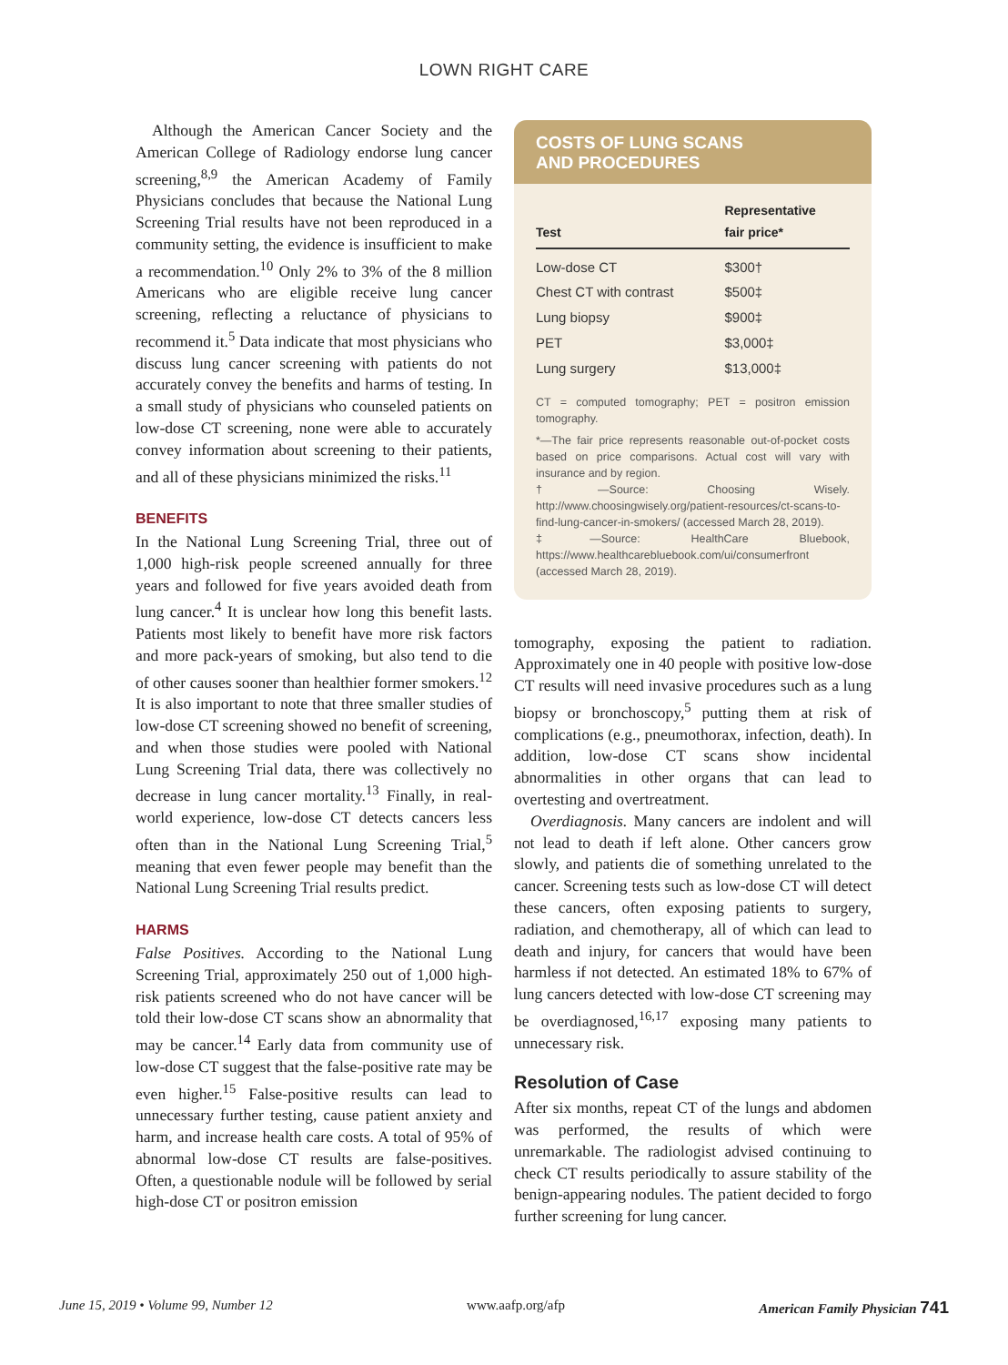LOWN RIGHT CARE
Although the American Cancer Society and the American College of Radiology endorse lung cancer screening,<sup>8,9</sup> the American Academy of Family Physicians concludes that because the National Lung Screening Trial results have not been reproduced in a community setting, the evidence is insufficient to make a recommendation.<sup>10</sup> Only 2% to 3% of the 8 million Americans who are eligible receive lung cancer screening, reflecting a reluctance of physicians to recommend it.<sup>5</sup> Data indicate that most physicians who discuss lung cancer screening with patients do not accurately convey the benefits and harms of testing. In a small study of physicians who counseled patients on low-dose CT screening, none were able to accurately convey information about screening to their patients, and all of these physicians minimized the risks.<sup>11</sup>
BENEFITS
In the National Lung Screening Trial, three out of 1,000 high-risk people screened annually for three years and followed for five years avoided death from lung cancer.<sup>4</sup> It is unclear how long this benefit lasts. Patients most likely to benefit have more risk factors and more pack-years of smoking, but also tend to die of other causes sooner than healthier former smokers.<sup>12</sup> It is also important to note that three smaller studies of low-dose CT screening showed no benefit of screening, and when those studies were pooled with National Lung Screening Trial data, there was collectively no decrease in lung cancer mortality.<sup>13</sup> Finally, in real-world experience, low-dose CT detects cancers less often than in the National Lung Screening Trial,<sup>5</sup> meaning that even fewer people may benefit than the National Lung Screening Trial results predict.
HARMS
False Positives. According to the National Lung Screening Trial, approximately 250 out of 1,000 high-risk patients screened who do not have cancer will be told their low-dose CT scans show an abnormality that may be cancer.<sup>14</sup> Early data from community use of low-dose CT suggest that the false-positive rate may be even higher.<sup>15</sup> False-positive results can lead to unnecessary further testing, cause patient anxiety and harm, and increase health care costs. A total of 95% of abnormal low-dose CT results are false-positives. Often, a questionable nodule will be followed by serial high-dose CT or positron emission
COSTS OF LUNG SCANS
AND PROCEDURES
| Test | Representative fair price* |
| --- | --- |
| Low-dose CT | $300† |
| Chest CT with contrast | $500‡ |
| Lung biopsy | $900‡ |
| PET | $3,000‡ |
| Lung surgery | $13,000‡ |
CT = computed tomography; PET = positron emission tomography.
*—The fair price represents reasonable out-of-pocket costs based on price comparisons. Actual cost will vary with insurance and by region.
†—Source: Choosing Wisely. http://www.choosingwisely.org/patient-resources/ct-scans-to-find-lung-cancer-in-smokers/ (accessed March 28, 2019).
‡—Source: HealthCare Bluebook, https://www.healthcarebluebook.com/ui/consumerfront (accessed March 28, 2019).
tomography, exposing the patient to radiation. Approximately one in 40 people with positive low-dose CT results will need invasive procedures such as a lung biopsy or bronchoscopy,<sup>5</sup> putting them at risk of complications (e.g., pneumothorax, infection, death). In addition, low-dose CT scans show incidental abnormalities in other organs that can lead to overtesting and overtreatment.
Overdiagnosis. Many cancers are indolent and will not lead to death if left alone. Other cancers grow slowly, and patients die of something unrelated to the cancer. Screening tests such as low-dose CT will detect these cancers, often exposing patients to surgery, radiation, and chemotherapy, all of which can lead to death and injury, for cancers that would have been harmless if not detected. An estimated 18% to 67% of lung cancers detected with low-dose CT screening may be overdiagnosed,<sup>16,17</sup> exposing many patients to unnecessary risk.
Resolution of Case
After six months, repeat CT of the lungs and abdomen was performed, the results of which were unremarkable. The radiologist advised continuing to check CT results periodically to assure stability of the benign-appearing nodules. The patient decided to forgo further screening for lung cancer.
June 15, 2019 • Volume 99, Number 12 www.aafp.org/afp American Family Physician 741